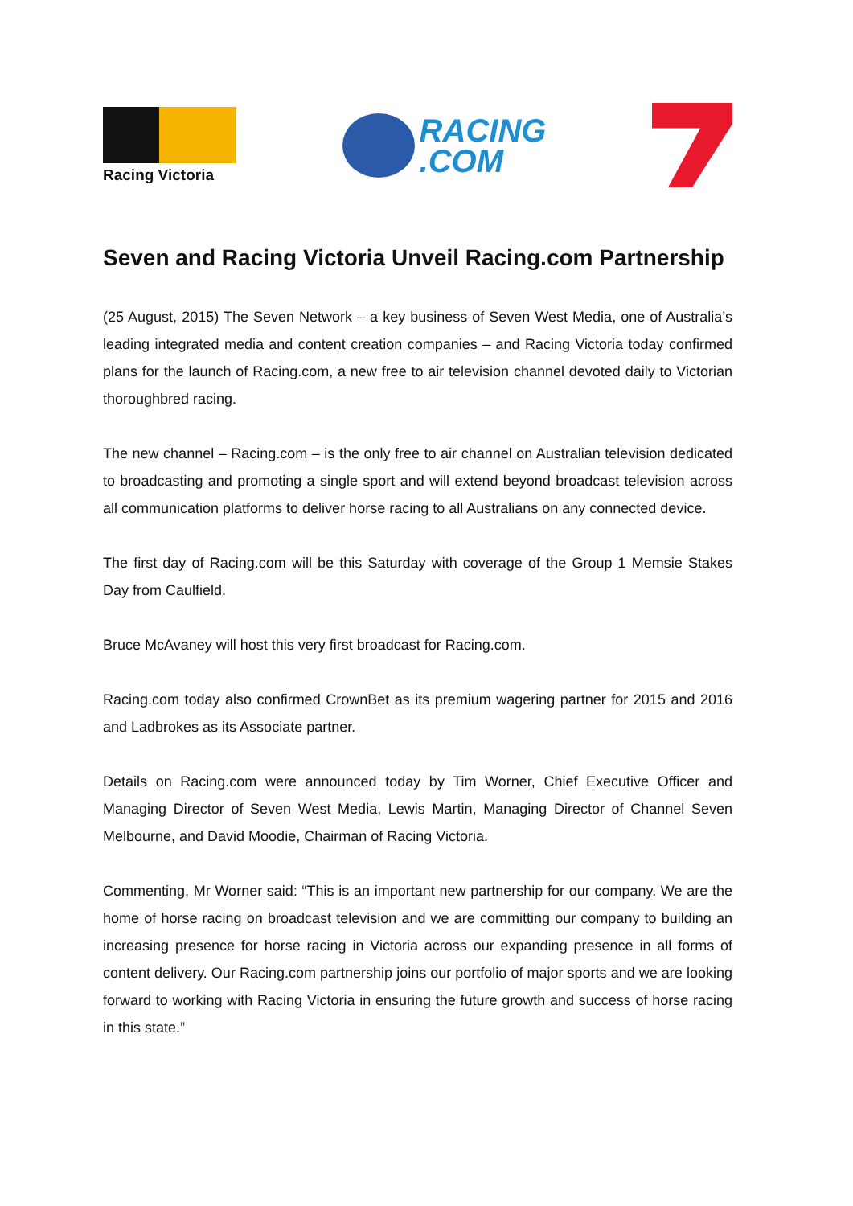Racing Victoria
RACING
.COM
Seven and Racing Victoria Unveil Racing.com Partnership
(25 August, 2015) The Seven Network – a key business of Seven West Media, one of Australia’s leading integrated media and content creation companies – and Racing Victoria today confirmed plans for the launch of Racing.com, a new free to air television channel devoted daily to Victorian thoroughbred racing.
The new channel – Racing.com – is the only free to air channel on Australian television dedicated to broadcasting and promoting a single sport and will extend beyond broadcast television across all communication platforms to deliver horse racing to all Australians on any connected device.
The first day of Racing.com will be this Saturday with coverage of the Group 1 Memsie Stakes Day from Caulfield.
Bruce McAvaney will host this very first broadcast for Racing.com.
Racing.com today also confirmed CrownBet as its premium wagering partner for 2015 and 2016 and Ladbrokes as its Associate partner.
Details on Racing.com were announced today by Tim Worner, Chief Executive Officer and Managing Director of Seven West Media, Lewis Martin, Managing Director of Channel Seven Melbourne, and David Moodie, Chairman of Racing Victoria.
Commenting, Mr Worner said: “This is an important new partnership for our company. We are the home of horse racing on broadcast television and we are committing our company to building an increasing presence for horse racing in Victoria across our expanding presence in all forms of content delivery. Our Racing.com partnership joins our portfolio of major sports and we are looking forward to working with Racing Victoria in ensuring the future growth and success of horse racing in this state.”